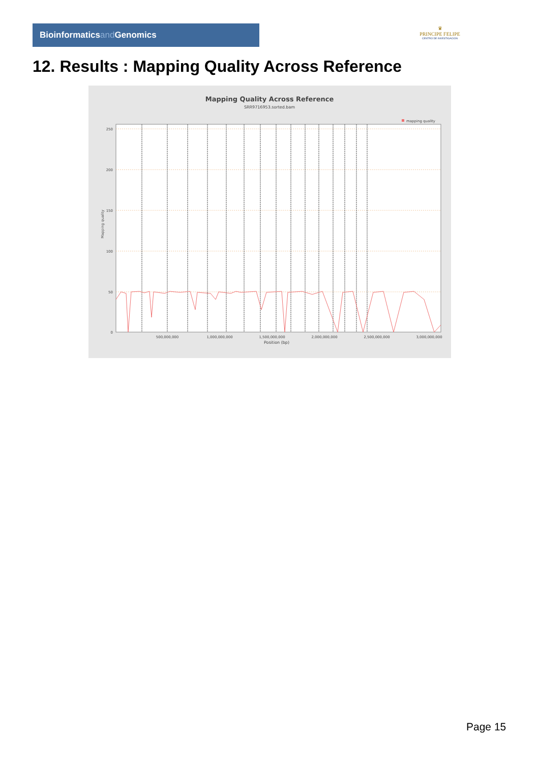Bioinformaticsand Genomics
♛
PRINCIPE FELIPE
CENTRO DE INVESTIGACION
12. Results : Mapping Quality Across Reference
Mapping Quality Across Reference
SRR9716953.sorted.bam
mapping quality
250
200
150
100
50
0
Mapping quality
500,000,000
1,000,000,000
1,500,000,000
2,000,000,000
2,500,000,000
3,000,000,000
Position (bp)
Page 15